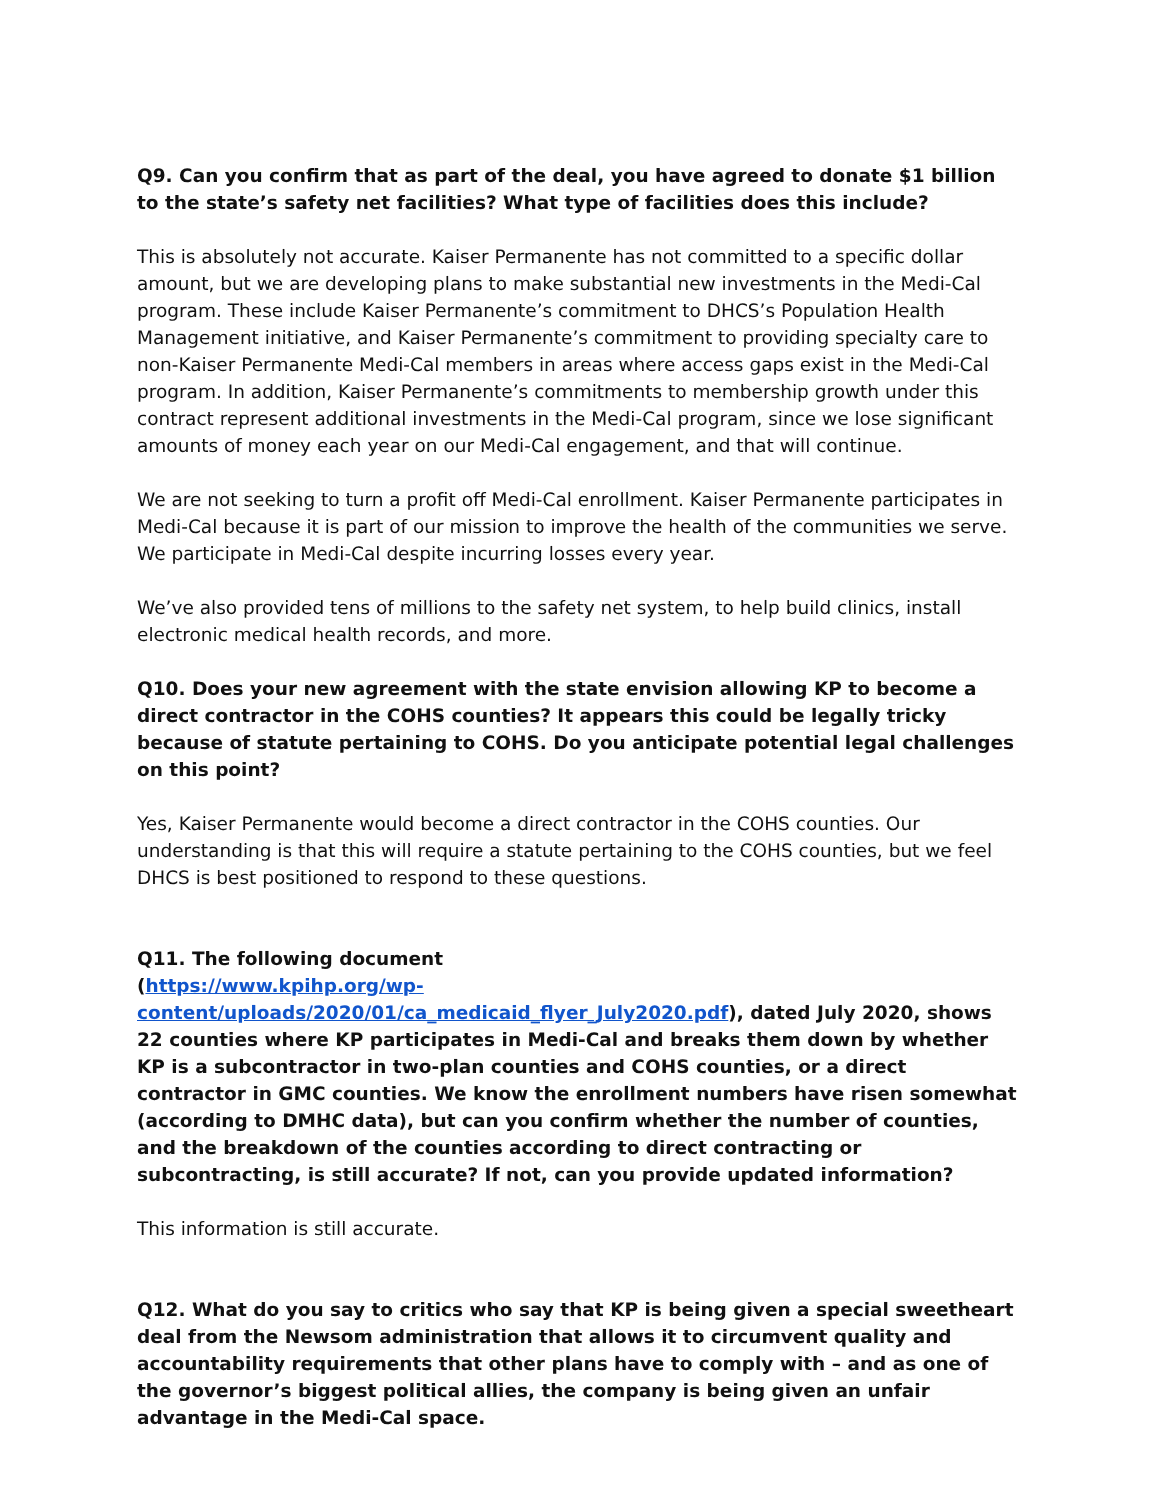Q9. Can you confirm that as part of the deal, you have agreed to donate $1 billion to the state’s safety net facilities? What type of facilities does this include?
This is absolutely not accurate. Kaiser Permanente has not committed to a specific dollar amount, but we are developing plans to make substantial new investments in the Medi-Cal program. These include Kaiser Permanente’s commitment to DHCS’s Population Health Management initiative, and Kaiser Permanente’s commitment to providing specialty care to non-Kaiser Permanente Medi-Cal members in areas where access gaps exist in the Medi-Cal program. In addition, Kaiser Permanente’s commitments to membership growth under this contract represent additional investments in the Medi-Cal program, since we lose significant amounts of money each year on our Medi-Cal engagement, and that will continue.
We are not seeking to turn a profit off Medi-Cal enrollment. Kaiser Permanente participates in Medi-Cal because it is part of our mission to improve the health of the communities we serve. We participate in Medi-Cal despite incurring losses every year.
We’ve also provided tens of millions to the safety net system, to help build clinics, install electronic medical health records, and more.
Q10. Does your new agreement with the state envision allowing KP to become a direct contractor in the COHS counties? It appears this could be legally tricky because of statute pertaining to COHS. Do you anticipate potential legal challenges on this point?
Yes, Kaiser Permanente would become a direct contractor in the COHS counties. Our understanding is that this will require a statute pertaining to the COHS counties, but we feel DHCS is best positioned to respond to these questions.
Q11. The following document
(https://www.kpihp.org/wp-content/uploads/2020/01/ca_medicaid_flyer_July2020.pdf), dated July 2020, shows 22 counties where KP participates in Medi-Cal and breaks them down by whether KP is a subcontractor in two-plan counties and COHS counties, or a direct contractor in GMC counties. We know the enrollment numbers have risen somewhat (according to DMHC data), but can you confirm whether the number of counties, and the breakdown of the counties according to direct contracting or subcontracting, is still accurate? If not, can you provide updated information?
This information is still accurate.
Q12. What do you say to critics who say that KP is being given a special sweetheart deal from the Newsom administration that allows it to circumvent quality and accountability requirements that other plans have to comply with – and as one of the governor’s biggest political allies, the company is being given an unfair advantage in the Medi-Cal space.